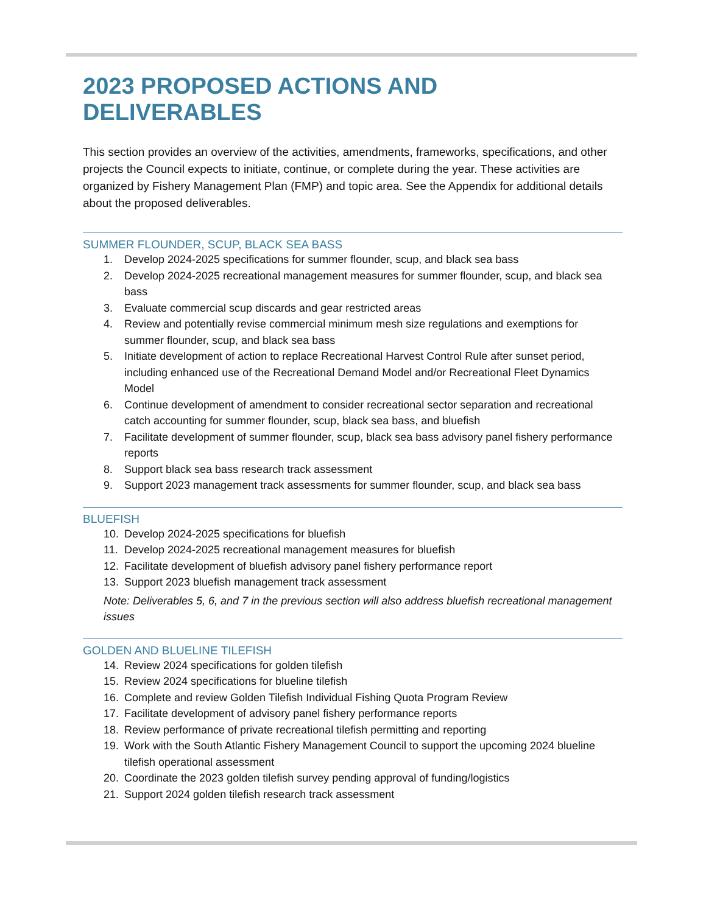2023 PROPOSED ACTIONS AND DELIVERABLES
This section provides an overview of the activities, amendments, frameworks, specifications, and other projects the Council expects to initiate, continue, or complete during the year. These activities are organized by Fishery Management Plan (FMP) and topic area. See the Appendix for additional details about the proposed deliverables.
SUMMER FLOUNDER, SCUP, BLACK SEA BASS
1. Develop 2024-2025 specifications for summer flounder, scup, and black sea bass
2. Develop 2024-2025 recreational management measures for summer flounder, scup, and black sea bass
3. Evaluate commercial scup discards and gear restricted areas
4. Review and potentially revise commercial minimum mesh size regulations and exemptions for summer flounder, scup, and black sea bass
5. Initiate development of action to replace Recreational Harvest Control Rule after sunset period, including enhanced use of the Recreational Demand Model and/or Recreational Fleet Dynamics Model
6. Continue development of amendment to consider recreational sector separation and recreational catch accounting for summer flounder, scup, black sea bass, and bluefish
7. Facilitate development of summer flounder, scup, black sea bass advisory panel fishery performance reports
8. Support black sea bass research track assessment
9. Support 2023 management track assessments for summer flounder, scup, and black sea bass
BLUEFISH
10. Develop 2024-2025 specifications for bluefish
11. Develop 2024-2025 recreational management measures for bluefish
12. Facilitate development of bluefish advisory panel fishery performance report
13. Support 2023 bluefish management track assessment
Note: Deliverables 5, 6, and 7 in the previous section will also address bluefish recreational management issues
GOLDEN AND BLUELINE TILEFISH
14. Review 2024 specifications for golden tilefish
15. Review 2024 specifications for blueline tilefish
16. Complete and review Golden Tilefish Individual Fishing Quota Program Review
17. Facilitate development of advisory panel fishery performance reports
18. Review performance of private recreational tilefish permitting and reporting
19. Work with the South Atlantic Fishery Management Council to support the upcoming 2024 blueline tilefish operational assessment
20. Coordinate the 2023 golden tilefish survey pending approval of funding/logistics
21. Support 2024 golden tilefish research track assessment